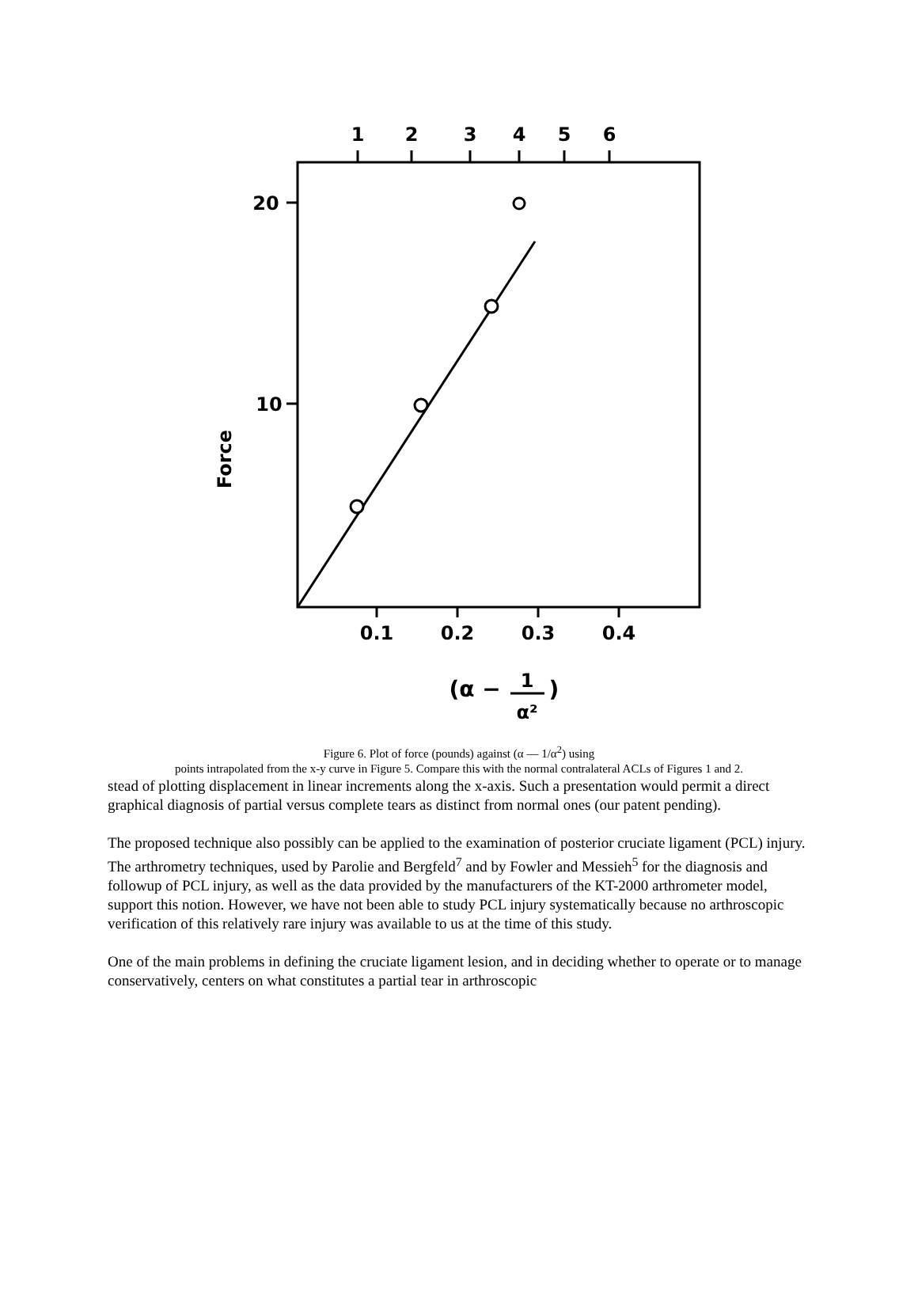1
2
3
4
5
6
20
10
0.1
0.2
0.3
0.4
Force
(α −
1
α²
)
Figure 6. Plot of force (pounds) against (α — 1/α<sup>2</sup>) using
points intrapolated from the x-y curve in Figure 5. Compare this with the normal contralateral ACLs of Figures 1 and 2.
stead of plotting displacement in linear increments along the x-axis. Such a presentation would permit a direct graphical diagnosis of partial versus complete tears as distinct from normal ones (our patent pending).
The proposed technique also possibly can be applied to the examination of posterior cruciate ligament (PCL) injury. The arthrometry techniques, used by Parolie and Bergfeld<sup>7</sup> and by Fowler and Messieh<sup>5</sup> for the diagnosis and followup of PCL injury, as well as the data provided by the manufacturers of the KT-2000 arthrometer model, support this notion. However, we have not been able to study PCL injury systematically because no arthroscopic verification of this relatively rare injury was available to us at the time of this study.
One of the main problems in defining the cruciate ligament lesion, and in deciding whether to operate or to manage conservatively, centers on what constitutes a partial tear in arthroscopic